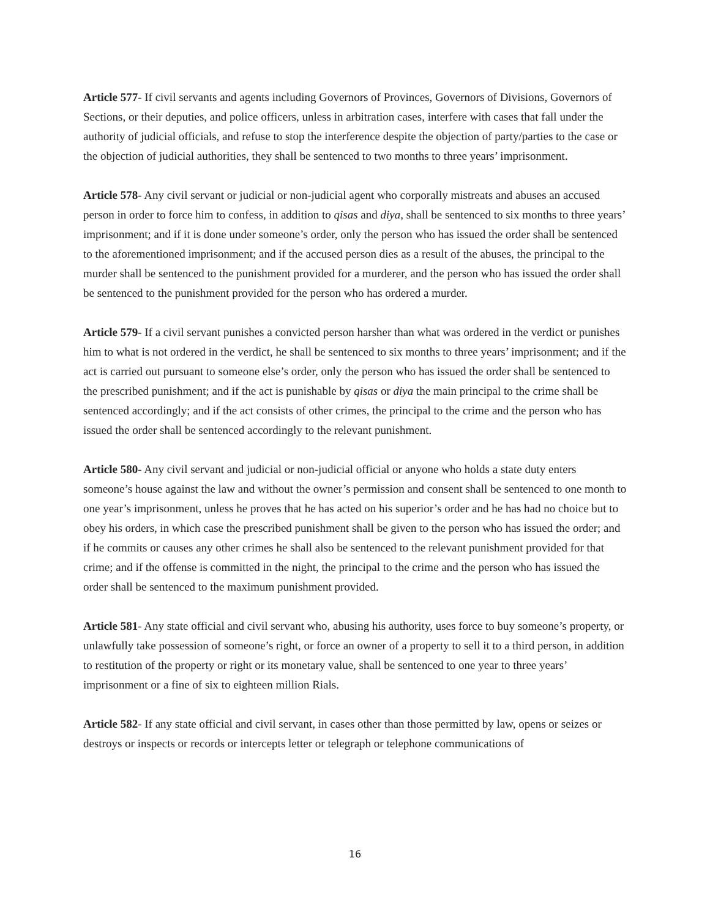Article 577- If civil servants and agents including Governors of Provinces, Governors of Divisions, Governors of Sections, or their deputies, and police officers, unless in arbitration cases, interfere with cases that fall under the authority of judicial officials, and refuse to stop the interference despite the objection of party/parties to the case or the objection of judicial authorities, they shall be sentenced to two months to three years’ imprisonment.
Article 578- Any civil servant or judicial or non-judicial agent who corporally mistreats and abuses an accused person in order to force him to confess, in addition to qisas and diya, shall be sentenced to six months to three years’ imprisonment; and if it is done under someone’s order, only the person who has issued the order shall be sentenced to the aforementioned imprisonment; and if the accused person dies as a result of the abuses, the principal to the murder shall be sentenced to the punishment provided for a murderer, and the person who has issued the order shall be sentenced to the punishment provided for the person who has ordered a murder.
Article 579- If a civil servant punishes a convicted person harsher than what was ordered in the verdict or punishes him to what is not ordered in the verdict, he shall be sentenced to six months to three years’ imprisonment; and if the act is carried out pursuant to someone else’s order, only the person who has issued the order shall be sentenced to the prescribed punishment; and if the act is punishable by qisas or diya the main principal to the crime shall be sentenced accordingly; and if the act consists of other crimes, the principal to the crime and the person who has issued the order shall be sentenced accordingly to the relevant punishment.
Article 580- Any civil servant and judicial or non-judicial official or anyone who holds a state duty enters someone’s house against the law and without the owner’s permission and consent shall be sentenced to one month to one year’s imprisonment, unless he proves that he has acted on his superior’s order and he has had no choice but to obey his orders, in which case the prescribed punishment shall be given to the person who has issued the order; and if he commits or causes any other crimes he shall also be sentenced to the relevant punishment provided for that crime; and if the offense is committed in the night, the principal to the crime and the person who has issued the order shall be sentenced to the maximum punishment provided.
Article 581- Any state official and civil servant who, abusing his authority, uses force to buy someone’s property, or unlawfully take possession of someone’s right, or force an owner of a property to sell it to a third person, in addition to restitution of the property or right or its monetary value, shall be sentenced to one year to three years’ imprisonment or a fine of six to eighteen million Rials.
Article 582- If any state official and civil servant, in cases other than those permitted by law, opens or seizes or destroys or inspects or records or intercepts letter or telegraph or telephone communications of
16